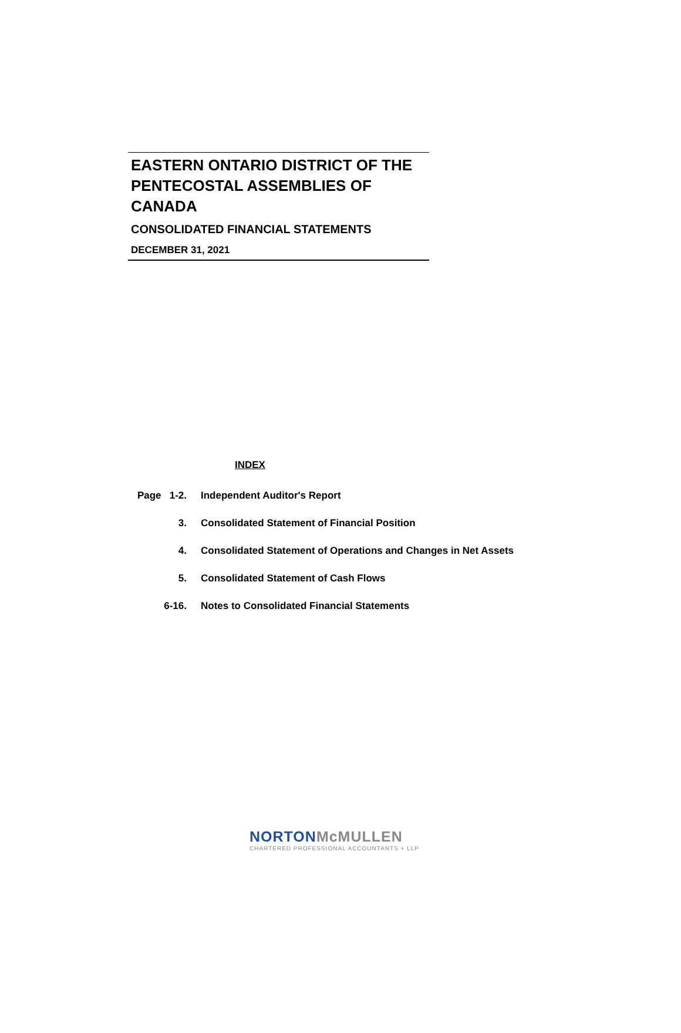EASTERN ONTARIO DISTRICT OF THE PENTECOSTAL ASSEMBLIES OF CANADA
CONSOLIDATED FINANCIAL STATEMENTS
DECEMBER 31, 2021
INDEX
| Page 1-2. | Independent Auditor's Report |
| 3. | Consolidated Statement of Financial Position |
| 4. | Consolidated Statement of Operations and Changes in Net Assets |
| 5. | Consolidated Statement of Cash Flows |
| 6-16. | Notes to Consolidated Financial Statements |
NORTONMcMULLEN
CHARTERED PROFESSIONAL ACCOUNTANTS + LLP